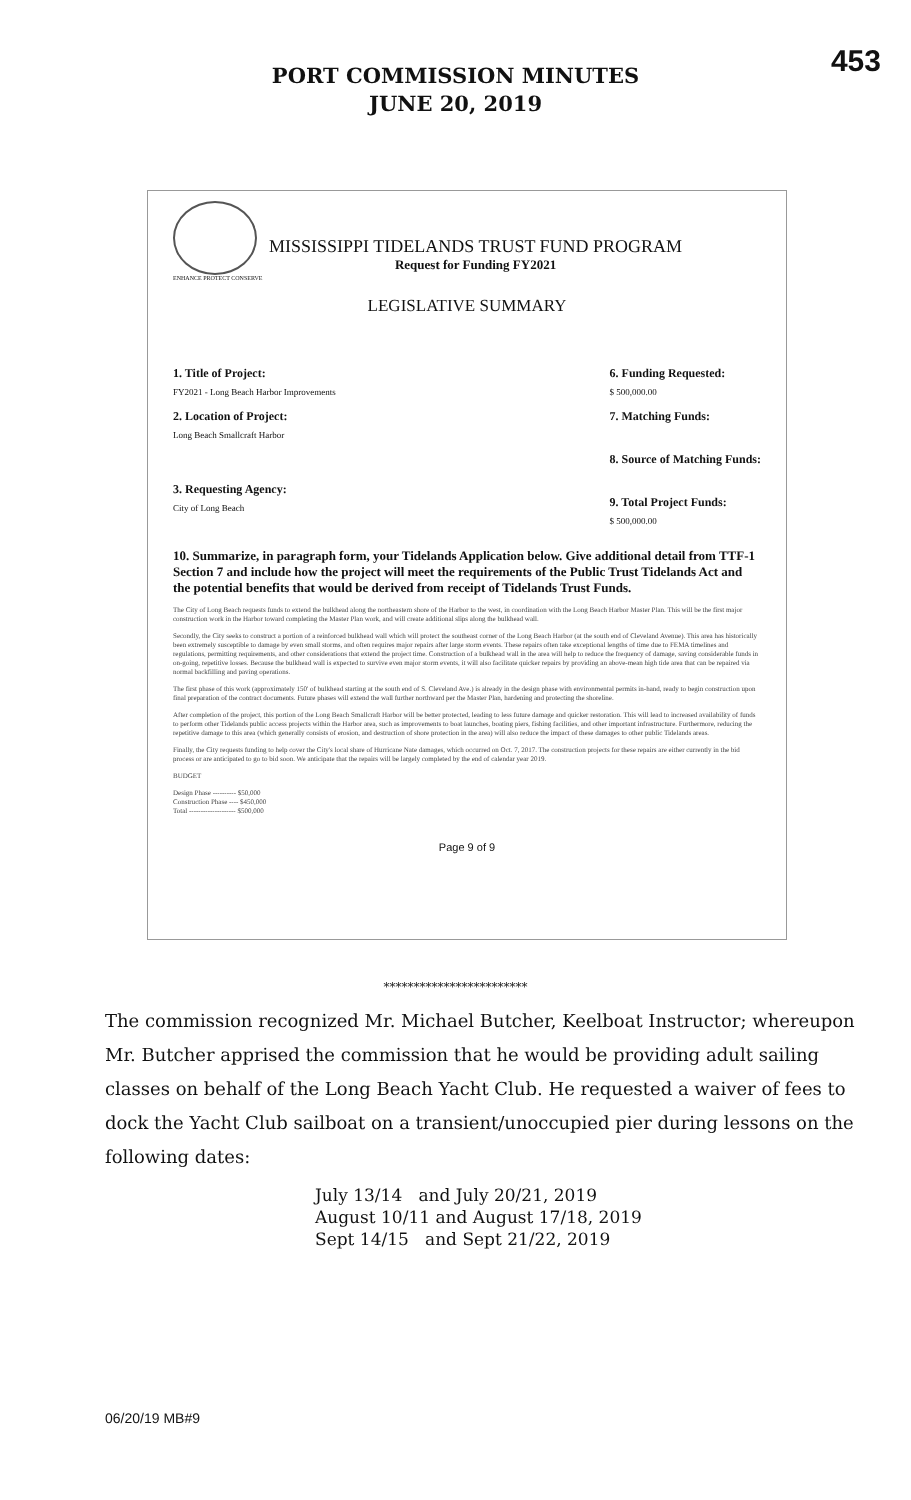453
PORT COMMISSION MINUTES
JUNE 20, 2019
MISSISSIPPI TIDELANDS TRUST FUND PROGRAM
Request for Funding FY2021
ENHANCE PROTECT CONSERVE
LEGISLATIVE SUMMARY
1. Title of Project:
FY2021 - Long Beach Harbor Improvements
2. Location of Project:
Long Beach Smallcraft Harbor
3. Requesting Agency:
City of Long Beach
6. Funding Requested:
$ 500,000.00
7. Matching Funds:
8. Source of Matching Funds:
9. Total Project Funds:
$ 500,000.00
10. Summarize, in paragraph form, your Tidelands Application below. Give additional detail from TTF-1 Section 7 and include how the project will meet the requirements of the Public Trust Tidelands Act and the potential benefits that would be derived from receipt of Tidelands Trust Funds.
The City of Long Beach requests funds to extend the bulkhead along the northeastern shore of the Harbor to the west, in coordination with the Long Beach Harbor Master Plan. This will be the first major construction work in the Harbor toward completing the Master Plan work, and will create additional slips along the bulkhead wall.
Secondly, the City seeks to construct a portion of a reinforced bulkhead wall which will protect the southeast corner of the Long Beach Harbor (at the south end of Cleveland Avenue). This area has historically been extremely susceptible to damage by even small storms, and often requires major repairs after large storm events. These repairs often take exceptional lengths of time due to FEMA timelines and regulations, permitting requirements, and other considerations that extend the project time. Construction of a bulkhead wall in the area will help to reduce the frequency of damage, saving considerable funds in on-going, repetitive losses. Because the bulkhead wall is expected to survive even major storm events, it will also facilitate quicker repairs by providing an above-mean high tide area that can be repaired via normal backfilling and paving operations.
The first phase of this work (approximately 150' of bulkhead starting at the south end of S. Cleveland Ave.) is already in the design phase with environmental permits in-hand, ready to begin construction upon final preparation of the contract documents. Future phases will extend the wall further northward per the Master Plan, hardening and protecting the shoreline.
After completion of the project, this portion of the Long Beach Smallcraft Harbor will be better protected, leading to less future damage and quicker restoration. This will lead to increased availability of funds to perform other Tidelands public access projects within the Harbor area, such as improvements to boat launches, boating piers, fishing facilities, and other important infrastructure. Furthermore, reducing the repetitive damage to this area (which generally consists of erosion, and destruction of shore protection in the area) will also reduce the impact of these damages to other public Tidelands areas.
Finally, the City requests funding to help cover the City's local share of Hurricane Nate damages, which occurred on Oct. 7, 2017. The construction projects for these repairs are either currently in the bid process or are anticipated to go to bid soon. We anticipate that the repairs will be largely completed by the end of calendar year 2019.
BUDGET
Design Phase ---------- $50,000
Construction Phase ---- $450,000
Total -------------------- $500,000
Page 9 of 9
************************
The commission recognized Mr. Michael Butcher, Keelboat Instructor; whereupon Mr. Butcher apprised the commission that he would be providing adult sailing classes on behalf of the Long Beach Yacht Club. He requested a waiver of fees to dock the Yacht Club sailboat on a transient/unoccupied pier during lessons on the following dates:
July 13/14 and July 20/21, 2019
August 10/11 and August 17/18, 2019
Sept 14/15 and Sept 21/22, 2019
06/20/19 MB#9